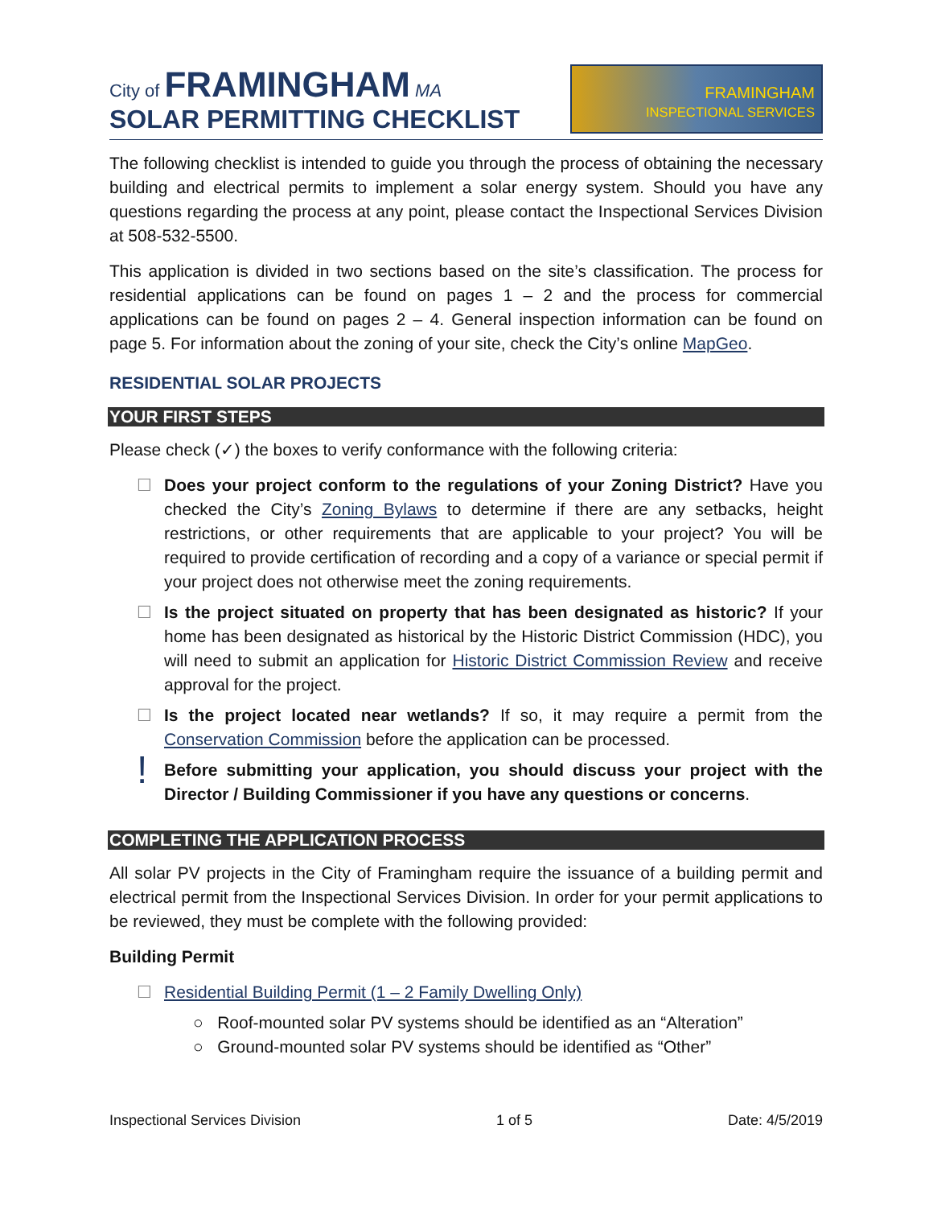City of FRAMINGHAM MA
SOLAR PERMITTING CHECKLIST
FRAMINGHAM
INSPECTIONAL SERVICES
The following checklist is intended to guide you through the process of obtaining the necessary building and electrical permits to implement a solar energy system. Should you have any questions regarding the process at any point, please contact the Inspectional Services Division at 508-532-5500.
This application is divided in two sections based on the site’s classification. The process for residential applications can be found on pages 1 – 2 and the process for commercial applications can be found on pages 2 – 4. General inspection information can be found on page 5. For information about the zoning of your site, check the City’s online MapGeo.
RESIDENTIAL SOLAR PROJECTS
YOUR FIRST STEPS
Please check (✓) the boxes to verify conformance with the following criteria:
☐ Does your project conform to the regulations of your Zoning District? Have you checked the City’s Zoning Bylaws to determine if there are any setbacks, height restrictions, or other requirements that are applicable to your project? You will be required to provide certification of recording and a copy of a variance or special permit if your project does not otherwise meet the zoning requirements.
☐ Is the project situated on property that has been designated as historic? If your home has been designated as historical by the Historic District Commission (HDC), you will need to submit an application for Historic District Commission Review and receive approval for the project.
☐ Is the project located near wetlands? If so, it may require a permit from the Conservation Commission before the application can be processed.
!
Before submitting your application, you should discuss your project with the Director / Building Commissioner if you have any questions or concerns.
COMPLETING THE APPLICATION PROCESS
All solar PV projects in the City of Framingham require the issuance of a building permit and electrical permit from the Inspectional Services Division. In order for your permit applications to be reviewed, they must be complete with the following provided:
Building Permit
☐ Residential Building Permit (1 – 2 Family Dwelling Only)
○ Roof-mounted solar PV systems should be identified as an “Alteration”
○ Ground-mounted solar PV systems should be identified as “Other”
Inspectional Services Division 1 of 5 Date: 4/5/2019